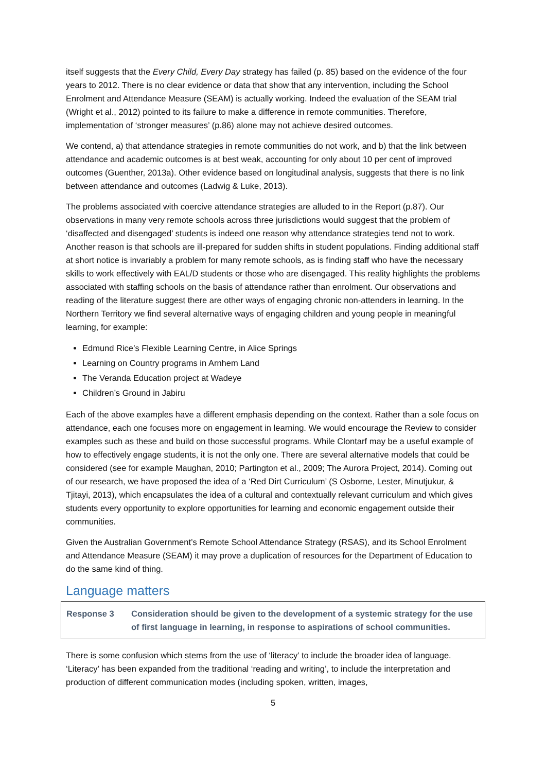itself suggests that the Every Child, Every Day strategy has failed (p. 85) based on the evidence of the four years to 2012. There is no clear evidence or data that show that any intervention, including the School Enrolment and Attendance Measure (SEAM) is actually working. Indeed the evaluation of the SEAM trial (Wright et al., 2012) pointed to its failure to make a difference in remote communities. Therefore, implementation of ‘stronger measures’ (p.86) alone may not achieve desired outcomes.
We contend, a) that attendance strategies in remote communities do not work, and b) that the link between attendance and academic outcomes is at best weak, accounting for only about 10 per cent of improved outcomes (Guenther, 2013a). Other evidence based on longitudinal analysis, suggests that there is no link between attendance and outcomes (Ladwig & Luke, 2013).
The problems associated with coercive attendance strategies are alluded to in the Report (p.87). Our observations in many very remote schools across three jurisdictions would suggest that the problem of ‘disaffected and disengaged’ students is indeed one reason why attendance strategies tend not to work. Another reason is that schools are ill-prepared for sudden shifts in student populations. Finding additional staff at short notice is invariably a problem for many remote schools, as is finding staff who have the necessary skills to work effectively with EAL/D students or those who are disengaged. This reality highlights the problems associated with staffing schools on the basis of attendance rather than enrolment. Our observations and reading of the literature suggest there are other ways of engaging chronic non-attenders in learning. In the Northern Territory we find several alternative ways of engaging children and young people in meaningful learning, for example:
Edmund Rice’s Flexible Learning Centre, in Alice Springs
Learning on Country programs in Arnhem Land
The Veranda Education project at Wadeye
Children’s Ground in Jabiru
Each of the above examples have a different emphasis depending on the context. Rather than a sole focus on attendance, each one focuses more on engagement in learning. We would encourage the Review to consider examples such as these and build on those successful programs. While Clontarf may be a useful example of how to effectively engage students, it is not the only one. There are several alternative models that could be considered (see for example Maughan, 2010; Partington et al., 2009; The Aurora Project, 2014). Coming out of our research, we have proposed the idea of a ‘Red Dirt Curriculum’ (S Osborne, Lester, Minutjukur, & Tjitayi, 2013), which encapsulates the idea of a cultural and contextually relevant curriculum and which gives students every opportunity to explore opportunities for learning and economic engagement outside their communities.
Given the Australian Government’s Remote School Attendance Strategy (RSAS), and its School Enrolment and Attendance Measure (SEAM) it may prove a duplication of resources for the Department of Education to do the same kind of thing.
Language matters
Response 3 Consideration should be given to the development of a systemic strategy for the use of first language in learning, in response to aspirations of school communities.
There is some confusion which stems from the use of ‘literacy’ to include the broader idea of language. ‘Literacy’ has been expanded from the traditional ‘reading and writing’, to include the interpretation and production of different communication modes (including spoken, written, images,
5